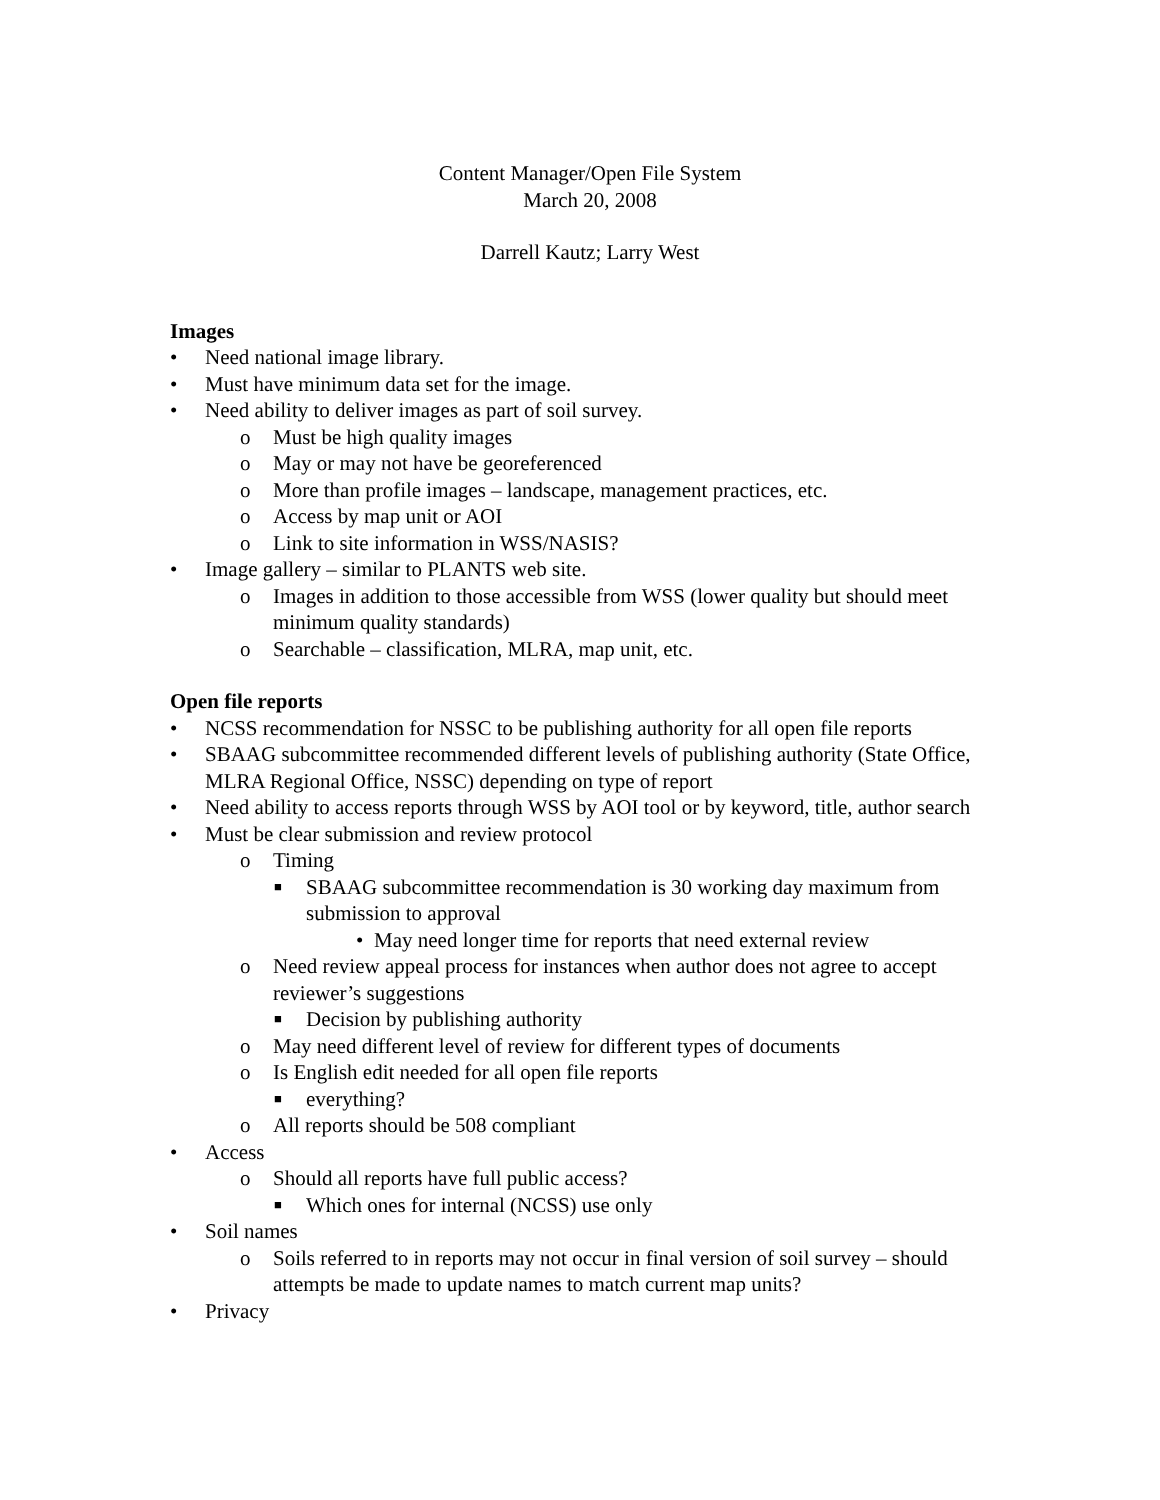Content Manager/Open File System
March 20, 2008
Darrell Kautz; Larry West
Images
• Need national image library.
• Must have minimum data set for the image.
• Need ability to deliver images as part of soil survey.
o Must be high quality images
o May or may not have be georeferenced
o More than profile images – landscape, management practices, etc.
o Access by map unit or AOI
o Link to site information in WSS/NASIS?
• Image gallery – similar to PLANTS web site.
o Images in addition to those accessible from WSS (lower quality but should meet minimum quality standards)
o Searchable – classification, MLRA, map unit, etc.
Open file reports
• NCSS recommendation for NSSC to be publishing authority for all open file reports
• SBAAG subcommittee recommended different levels of publishing authority (State Office, MLRA Regional Office, NSSC) depending on type of report
• Need ability to access reports through WSS by AOI tool or by keyword, title, author search
• Must be clear submission and review protocol
o Timing
■ SBAAG subcommittee recommendation is 30 working day maximum from submission to approval
• May need longer time for reports that need external review
o Need review appeal process for instances when author does not agree to accept reviewer’s suggestions
■ Decision by publishing authority
o May need different level of review for different types of documents
o Is English edit needed for all open file reports
■ everything?
o All reports should be 508 compliant
• Access
o Should all reports have full public access?
■ Which ones for internal (NCSS) use only
• Soil names
o Soils referred to in reports may not occur in final version of soil survey – should attempts be made to update names to match current map units?
• Privacy